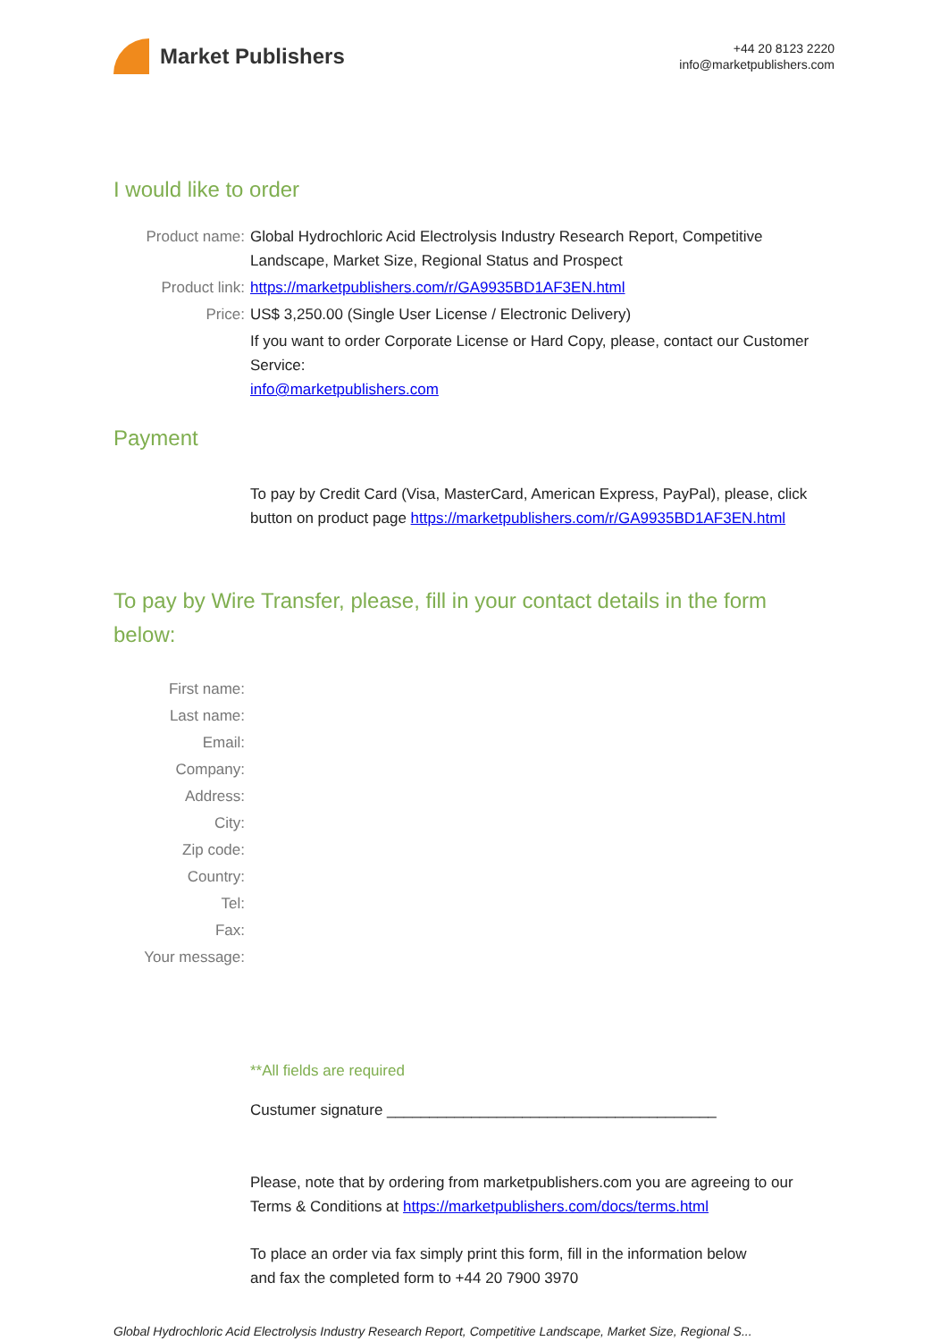Market Publishers
+44 20 8123 2220
info@marketpublishers.com
I would like to order
Product name: Global Hydrochloric Acid Electrolysis Industry Research Report, Competitive Landscape, Market Size, Regional Status and Prospect
Product link: https://marketpublishers.com/r/GA9935BD1AF3EN.html
Price: US$ 3,250.00 (Single User License / Electronic Delivery)
If you want to order Corporate License or Hard Copy, please, contact our Customer Service:
info@marketpublishers.com
Payment
To pay by Credit Card (Visa, MasterCard, American Express, PayPal), please, click button on product page https://marketpublishers.com/r/GA9935BD1AF3EN.html
To pay by Wire Transfer, please, fill in your contact details in the form below:
First name:
Last name:
Email:
Company:
Address:
City:
Zip code:
Country:
Tel:
Fax:
Your message:
**All fields are required
Custumer signature _______________________________________
Please, note that by ordering from marketpublishers.com you are agreeing to our Terms & Conditions at https://marketpublishers.com/docs/terms.html
To place an order via fax simply print this form, fill in the information below
and fax the completed form to +44 20 7900 3970
Global Hydrochloric Acid Electrolysis Industry Research Report, Competitive Landscape, Market Size, Regional S...